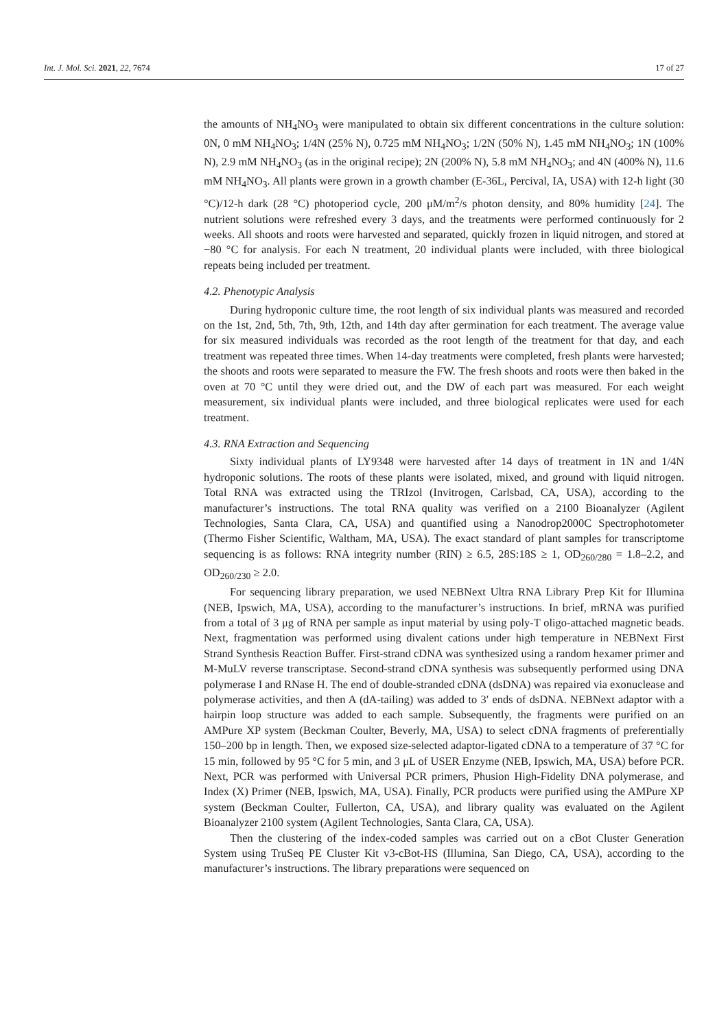Int. J. Mol. Sci. 2021, 22, 7674 17 of 27
the amounts of NH<sub>4</sub>NO<sub>3</sub> were manipulated to obtain six different concentrations in the culture solution: 0N, 0 mM NH<sub>4</sub>NO<sub>3</sub>; 1/4N (25% N), 0.725 mM NH<sub>4</sub>NO<sub>3</sub>; 1/2N (50% N), 1.45 mM NH<sub>4</sub>NO<sub>3</sub>; 1N (100% N), 2.9 mM NH<sub>4</sub>NO<sub>3</sub> (as in the original recipe); 2N (200% N), 5.8 mM NH<sub>4</sub>NO<sub>3</sub>; and 4N (400% N), 11.6 mM NH<sub>4</sub>NO<sub>3</sub>. All plants were grown in a growth chamber (E-36L, Percival, IA, USA) with 12-h light (30 °C)/12-h dark (28 °C) photoperiod cycle, 200 μM/m<sup>2</sup>/s photon density, and 80% humidity [24]. The nutrient solutions were refreshed every 3 days, and the treatments were performed continuously for 2 weeks. All shoots and roots were harvested and separated, quickly frozen in liquid nitrogen, and stored at −80 °C for analysis. For each N treatment, 20 individual plants were included, with three biological repeats being included per treatment.
4.2. Phenotypic Analysis
During hydroponic culture time, the root length of six individual plants was measured and recorded on the 1st, 2nd, 5th, 7th, 9th, 12th, and 14th day after germination for each treatment. The average value for six measured individuals was recorded as the root length of the treatment for that day, and each treatment was repeated three times. When 14-day treatments were completed, fresh plants were harvested; the shoots and roots were separated to measure the FW. The fresh shoots and roots were then baked in the oven at 70 °C until they were dried out, and the DW of each part was measured. For each weight measurement, six individual plants were included, and three biological replicates were used for each treatment.
4.3. RNA Extraction and Sequencing
Sixty individual plants of LY9348 were harvested after 14 days of treatment in 1N and 1/4N hydroponic solutions. The roots of these plants were isolated, mixed, and ground with liquid nitrogen. Total RNA was extracted using the TRIzol (Invitrogen, Carlsbad, CA, USA), according to the manufacturer’s instructions. The total RNA quality was verified on a 2100 Bioanalyzer (Agilent Technologies, Santa Clara, CA, USA) and quantified using a Nanodrop2000C Spectrophotometer (Thermo Fisher Scientific, Waltham, MA, USA). The exact standard of plant samples for transcriptome sequencing is as follows: RNA integrity number (RIN) ≥ 6.5, 28S:18S ≥ 1, OD<sub>260/280</sub> = 1.8–2.2, and OD<sub>260/230</sub> ≥ 2.0.
For sequencing library preparation, we used NEBNext Ultra RNA Library Prep Kit for Illumina (NEB, Ipswich, MA, USA), according to the manufacturer’s instructions. In brief, mRNA was purified from a total of 3 μg of RNA per sample as input material by using poly-T oligo-attached magnetic beads. Next, fragmentation was performed using divalent cations under high temperature in NEBNext First Strand Synthesis Reaction Buffer. First-strand cDNA was synthesized using a random hexamer primer and M-MuLV reverse transcriptase. Second-strand cDNA synthesis was subsequently performed using DNA polymerase I and RNase H. The end of double-stranded cDNA (dsDNA) was repaired via exonuclease and polymerase activities, and then A (dA-tailing) was added to 3′ ends of dsDNA. NEBNext adaptor with a hairpin loop structure was added to each sample. Subsequently, the fragments were purified on an AMPure XP system (Beckman Coulter, Beverly, MA, USA) to select cDNA fragments of preferentially 150–200 bp in length. Then, we exposed size-selected adaptor-ligated cDNA to a temperature of 37 °C for 15 min, followed by 95 °C for 5 min, and 3 μL of USER Enzyme (NEB, Ipswich, MA, USA) before PCR. Next, PCR was performed with Universal PCR primers, Phusion High-Fidelity DNA polymerase, and Index (X) Primer (NEB, Ipswich, MA, USA). Finally, PCR products were purified using the AMPure XP system (Beckman Coulter, Fullerton, CA, USA), and library quality was evaluated on the Agilent Bioanalyzer 2100 system (Agilent Technologies, Santa Clara, CA, USA).
Then the clustering of the index-coded samples was carried out on a cBot Cluster Generation System using TruSeq PE Cluster Kit v3-cBot-HS (Illumina, San Diego, CA, USA), according to the manufacturer’s instructions. The library preparations were sequenced on